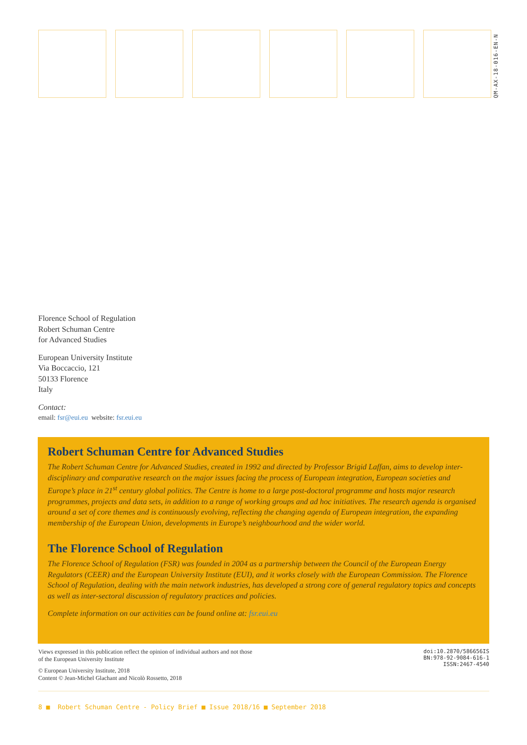QM-AX-18-016-EN-N
Florence School of Regulation
Robert Schuman Centre
for Advanced Studies
European University Institute
Via Boccaccio, 121
50133 Florence
Italy
Contact:
email: fsr@eui.eu website: fsr.eui.eu
Robert Schuman Centre for Advanced Studies
The Robert Schuman Centre for Advanced Studies, created in 1992 and directed by Professor Brigid Laffan, aims to develop inter-disciplinary and comparative research on the major issues facing the process of European integration, European societies and Europe’s place in 21<sup>st</sup> century global politics. The Centre is home to a large post-doctoral programme and hosts major research programmes, projects and data sets, in addition to a range of working groups and ad hoc initiatives. The research agenda is organised around a set of core themes and is continuously evolving, reflecting the changing agenda of European integration, the expanding membership of the European Union, developments in Europe’s neighbourhood and the wider world.
The Florence School of Regulation
The Florence School of Regulation (FSR) was founded in 2004 as a partnership between the Council of the European Energy Regulators (CEER) and the European University Institute (EUI), and it works closely with the European Commission. The Florence School of Regulation, dealing with the main network industries, has developed a strong core of general regulatory topics and concepts as well as inter-sectoral discussion of regulatory practices and policies.
Complete information on our activities can be found online at: fsr.eui.eu
Views expressed in this publication reflect the opinion of individual authors and not those
of the European University Institute
© European University Institute, 2018
Content © Jean-Michel Glachant and Nicolò Rossetto, 2018
doi:10.2870/586656IS
BN:978-92-9084-616-1
ISSN:2467-4540
8 ■ Robert Schuman Centre - Policy Brief ■ Issue 2018/16 ■ September 2018